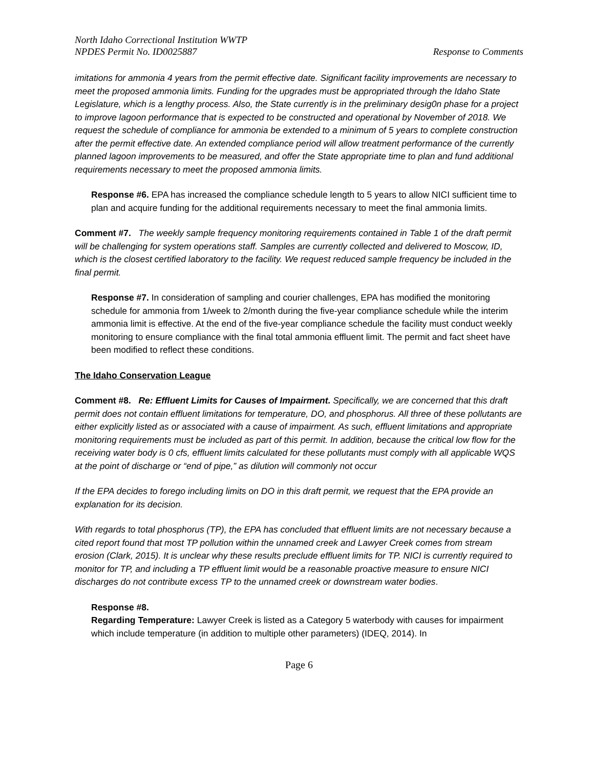North Idaho Correctional Institution WWTP
NPDES Permit No. ID0025887
Response to Comments
imitations for ammonia 4 years from the permit effective date. Significant facility improvements are necessary to meet the proposed ammonia limits. Funding for the upgrades must be appropriated through the Idaho State Legislature, which is a lengthy process. Also, the State currently is in the preliminary desig0n phase for a project to improve lagoon performance that is expected to be constructed and operational by November of 2018. We request the schedule of compliance for ammonia be extended to a minimum of 5 years to complete construction after the permit effective date. An extended compliance period will allow treatment performance of the currently planned lagoon improvements to be measured, and offer the State appropriate time to plan and fund additional requirements necessary to meet the proposed ammonia limits.
Response #6. EPA has increased the compliance schedule length to 5 years to allow NICI sufficient time to plan and acquire funding for the additional requirements necessary to meet the final ammonia limits.
Comment #7. The weekly sample frequency monitoring requirements contained in Table 1 of the draft permit will be challenging for system operations staff. Samples are currently collected and delivered to Moscow, ID, which is the closest certified laboratory to the facility. We request reduced sample frequency be included in the final permit.
Response #7. In consideration of sampling and courier challenges, EPA has modified the monitoring schedule for ammonia from 1/week to 2/month during the five-year compliance schedule while the interim ammonia limit is effective. At the end of the five-year compliance schedule the facility must conduct weekly monitoring to ensure compliance with the final total ammonia effluent limit. The permit and fact sheet have been modified to reflect these conditions.
The Idaho Conservation League
Comment #8. Re: Effluent Limits for Causes of Impairment. Specifically, we are concerned that this draft permit does not contain effluent limitations for temperature, DO, and phosphorus. All three of these pollutants are either explicitly listed as or associated with a cause of impairment. As such, effluent limitations and appropriate monitoring requirements must be included as part of this permit. In addition, because the critical low flow for the receiving water body is 0 cfs, effluent limits calculated for these pollutants must comply with all applicable WQS at the point of discharge or “end of pipe,” as dilution will commonly not occur
If the EPA decides to forego including limits on DO in this draft permit, we request that the EPA provide an explanation for its decision.
With regards to total phosphorus (TP), the EPA has concluded that effluent limits are not necessary because a cited report found that most TP pollution within the unnamed creek and Lawyer Creek comes from stream erosion (Clark, 2015). It is unclear why these results preclude effluent limits for TP. NICI is currently required to monitor for TP, and including a TP effluent limit would be a reasonable proactive measure to ensure NICI discharges do not contribute excess TP to the unnamed creek or downstream water bodies.
Response #8.
Regarding Temperature: Lawyer Creek is listed as a Category 5 waterbody with causes for impairment which include temperature (in addition to multiple other parameters) (IDEQ, 2014). In
Page 6